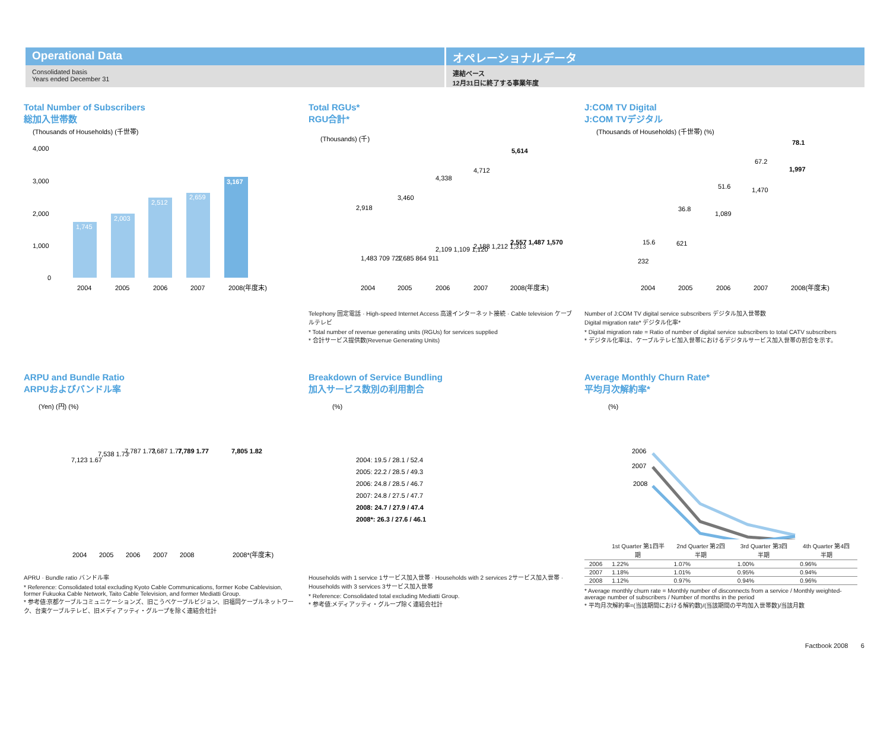Operational Data
Consolidated basis
Years ended December 31
オペレーショナルデータ
連結ベース
12月31日に終了する事業年度
Total Number of Subscribers
総加入世帯数
(Thousands of Households) (千世帯)
1,745
2,003
2,512
2,659
3,167
4,000
3,000
2,000
1,000
0
2004
2005
2006
2007
2008(年度末)
Total RGUs*
RGU合計*
(Thousands) (千)
2,918
3,460
4,338
4,712
5,614
1,483 709 727
1,685 864 911
2,109 1,109 1,120
2,188 1,212 1,313
2,557 1,487 1,570
2004
2005
2006
2007
2008(年度末)
Telephony 固定電話 · High-speed Internet Access 高速インターネット接続 · Cable television ケーブルテレビ
* Total number of revenue generating units (RGUs) for services supplied
* 合計サービス提供数(Revenue Generating Units)
J:COM TV Digital
J:COM TVデジタル
(Thousands of Households) (千世帯) (%)
232
621
1,089
1,470
1,997
15.6
36.8
51.6
67.2
78.1
2004
2005
2006
2007
2008(年度末)
Number of J:COM TV digital service subscribers デジタル加入世帯数
Digital migration rate* デジタル化率*
* Digital migration rate = Ratio of number of digital service subscribers to total CATV subscribers
* デジタル化率は、ケーブルテレビ加入世帯におけるデジタルサービス加入世帯の割合を示す。
ARPU and Bundle Ratio
ARPUおよびバンドル率
(Yen) (円) (%)
7,123 1.67
7,538 1.73
7,787 1.73
7,687 1.77
7,789 1.77
7,805 1.82
2004
2005
2006
2007
2008
2008*(年度末)
APRU · Bundle ratio バンドル率
* Reference: Consolidated total excluding Kyoto Cable Communications, former Kobe Cablevision, former Fukuoka Cable Network, Taito Cable Television, and former Mediatti Group.
* 参考値:京都ケーブルコミュニケーションズ、旧こうべケーブルビジョン、旧福岡ケーブルネットワーク、台東ケーブルテレビ、旧メディアッティ・グループを除く連結会社計
Breakdown of Service Bundling
加入サービス数別の利用割合
(%)
2004: 19.5 / 28.1 / 52.4
2005: 22.2 / 28.5 / 49.3
2006: 24.8 / 28.5 / 46.7
2007: 24.8 / 27.5 / 47.7
2008: 24.7 / 27.9 / 47.4
2008*: 26.3 / 27.6 / 46.1
Households with 1 service 1サービス加入世帯 · Households with 2 services 2サービス加入世帯 · Households with 3 services 3サービス加入世帯
* Reference: Consolidated total excluding Mediatti Group.
* 参考値:メディアッティ・グループ除く連結会社計
Average Monthly Churn Rate*
平均月次解約率*
(%)
2006
2007
2008
| | 1st Quarter 第1四半期 | 2nd Quarter 第2四半期 | 3rd Quarter 第3四半期 | 4th Quarter 第4四半期 |
| --- | --- | --- | --- | --- |
| 2006 | 1.22% | 1.07% | 1.00% | 0.96% |
| 2007 | 1.18% | 1.01% | 0.95% | 0.94% |
| 2008 | 1.12% | 0.97% | 0.94% | 0.96% |
* Average monthly churn rate = Monthly number of disconnects from a service / Monthly weighted-average number of subscribers / Number of months in the period
* 平均月次解約率=(当該期間における解約数)/(当該期間の平均加入世帯数)/当該月数
Factbook 2008 6